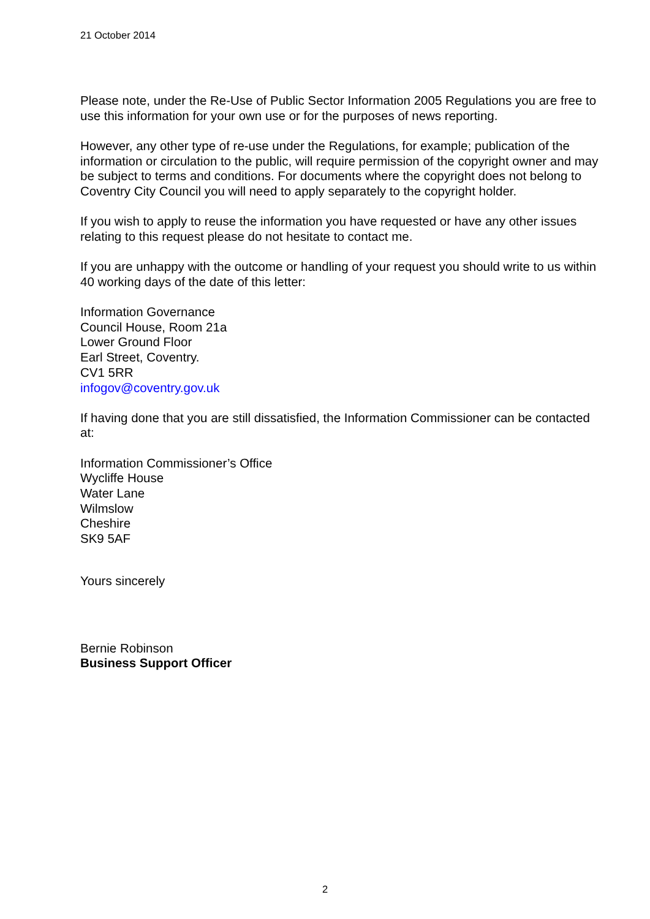21 October 2014
Please note, under the Re-Use of Public Sector Information 2005 Regulations you are free to use this information for your own use or for the purposes of news reporting.
However, any other type of re-use under the Regulations, for example; publication of the information or circulation to the public, will require permission of the copyright owner and may be subject to terms and conditions. For documents where the copyright does not belong to Coventry City Council you will need to apply separately to the copyright holder.
If you wish to apply to reuse the information you have requested or have any other issues relating to this request please do not hesitate to contact me.
If you are unhappy with the outcome or handling of your request you should write to us within 40 working days of the date of this letter:
Information Governance
Council House, Room 21a
Lower Ground Floor
Earl Street, Coventry.
CV1 5RR
infogov@coventry.gov.uk
If having done that you are still dissatisfied, the Information Commissioner can be contacted at:
Information Commissioner’s Office
Wycliffe House
Water Lane
Wilmslow
Cheshire
SK9 5AF
Yours sincerely
Bernie Robinson
Business Support Officer
2